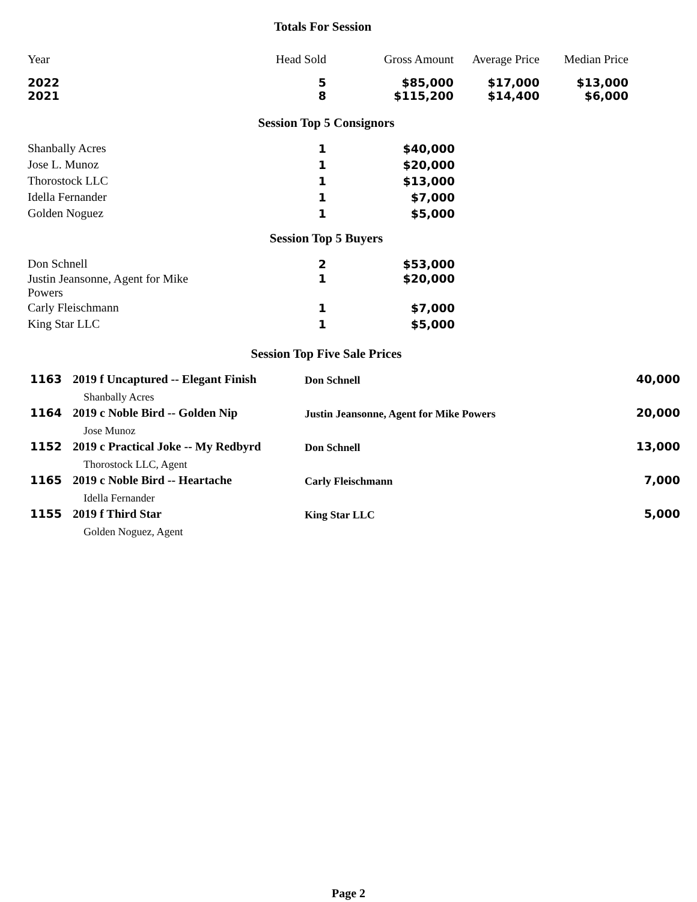Totals For Session
| Year | Head Sold | Gross Amount | Average Price | Median Price |
| --- | --- | --- | --- | --- |
| 2022 | 5 | $85,000 | $17,000 | $13,000 |
| 2021 | 8 | $115,200 | $14,400 | $6,000 |
Session Top 5 Consignors
| Shanbally Acres | 1 | $40,000 |
| Jose L. Munoz | 1 | $20,000 |
| Thorostock LLC | 1 | $13,000 |
| Idella Fernander | 1 | $7,000 |
| Golden Noguez | 1 | $5,000 |
Session Top 5 Buyers
| Don Schnell | 2 | $53,000 |
| Justin Jeansonne, Agent for Mike Powers | 1 | $20,000 |
| Carly Fleischmann | 1 | $7,000 |
| King Star LLC | 1 | $5,000 |
Session Top Five Sale Prices
| 1163 | 2019 f Uncaptured -- Elegant Finish Shanbally Acres | Don Schnell | 40,000 |
| 1164 | 2019 c Noble Bird -- Golden Nip Jose Munoz | Justin Jeansonne, Agent for Mike Powers | 20,000 |
| 1152 | 2019 c Practical Joke -- My Redbyrd Thorostock LLC, Agent | Don Schnell | 13,000 |
| 1165 | 2019 c Noble Bird -- Heartache Idella Fernander | Carly Fleischmann | 7,000 |
| 1155 | 2019 f Third Star Golden Noguez, Agent | King Star LLC | 5,000 |
Page 2